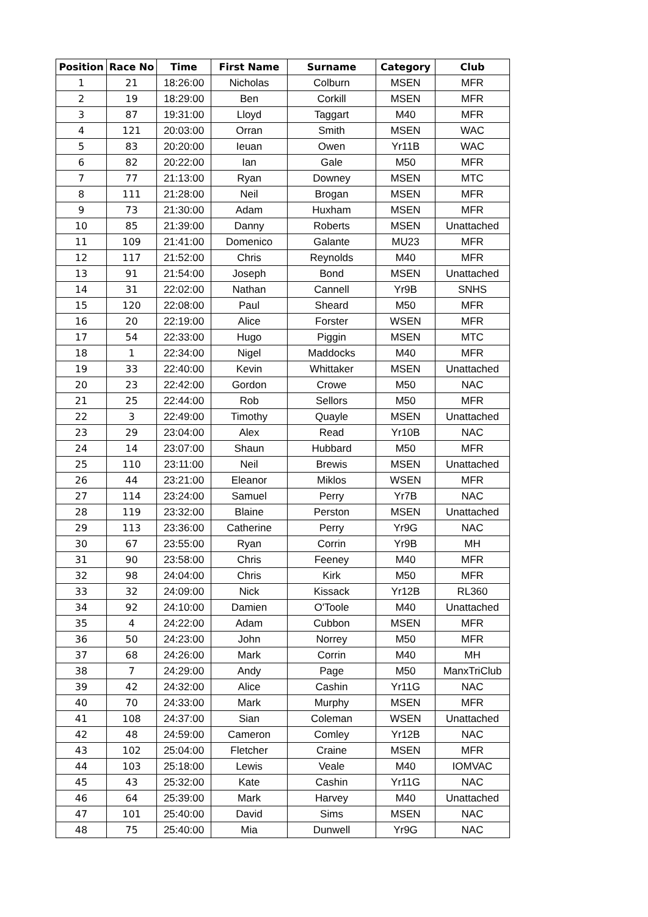| Position | Race No | Time | First Name | Surname | Category | Club |
| --- | --- | --- | --- | --- | --- | --- |
| 1 | 21 | 18:26:00 | Nicholas | Colburn | MSEN | MFR |
| 2 | 19 | 18:29:00 | Ben | Corkill | MSEN | MFR |
| 3 | 87 | 19:31:00 | Lloyd | Taggart | M40 | MFR |
| 4 | 121 | 20:03:00 | Orran | Smith | MSEN | WAC |
| 5 | 83 | 20:20:00 | Ieuan | Owen | Yr11B | WAC |
| 6 | 82 | 20:22:00 | Ian | Gale | M50 | MFR |
| 7 | 77 | 21:13:00 | Ryan | Downey | MSEN | MTC |
| 8 | 111 | 21:28:00 | Neil | Brogan | MSEN | MFR |
| 9 | 73 | 21:30:00 | Adam | Huxham | MSEN | MFR |
| 10 | 85 | 21:39:00 | Danny | Roberts | MSEN | Unattached |
| 11 | 109 | 21:41:00 | Domenico | Galante | MU23 | MFR |
| 12 | 117 | 21:52:00 | Chris | Reynolds | M40 | MFR |
| 13 | 91 | 21:54:00 | Joseph | Bond | MSEN | Unattached |
| 14 | 31 | 22:02:00 | Nathan | Cannell | Yr9B | SNHS |
| 15 | 120 | 22:08:00 | Paul | Sheard | M50 | MFR |
| 16 | 20 | 22:19:00 | Alice | Forster | WSEN | MFR |
| 17 | 54 | 22:33:00 | Hugo | Piggin | MSEN | MTC |
| 18 | 1 | 22:34:00 | Nigel | Maddocks | M40 | MFR |
| 19 | 33 | 22:40:00 | Kevin | Whittaker | MSEN | Unattached |
| 20 | 23 | 22:42:00 | Gordon | Crowe | M50 | NAC |
| 21 | 25 | 22:44:00 | Rob | Sellors | M50 | MFR |
| 22 | 3 | 22:49:00 | Timothy | Quayle | MSEN | Unattached |
| 23 | 29 | 23:04:00 | Alex | Read | Yr10B | NAC |
| 24 | 14 | 23:07:00 | Shaun | Hubbard | M50 | MFR |
| 25 | 110 | 23:11:00 | Neil | Brewis | MSEN | Unattached |
| 26 | 44 | 23:21:00 | Eleanor | Miklos | WSEN | MFR |
| 27 | 114 | 23:24:00 | Samuel | Perry | Yr7B | NAC |
| 28 | 119 | 23:32:00 | Blaine | Perston | MSEN | Unattached |
| 29 | 113 | 23:36:00 | Catherine | Perry | Yr9G | NAC |
| 30 | 67 | 23:55:00 | Ryan | Corrin | Yr9B | MH |
| 31 | 90 | 23:58:00 | Chris | Feeney | M40 | MFR |
| 32 | 98 | 24:04:00 | Chris | Kirk | M50 | MFR |
| 33 | 32 | 24:09:00 | Nick | Kissack | Yr12B | RL360 |
| 34 | 92 | 24:10:00 | Damien | O'Toole | M40 | Unattached |
| 35 | 4 | 24:22:00 | Adam | Cubbon | MSEN | MFR |
| 36 | 50 | 24:23:00 | John | Norrey | M50 | MFR |
| 37 | 68 | 24:26:00 | Mark | Corrin | M40 | MH |
| 38 | 7 | 24:29:00 | Andy | Page | M50 | ManxTriClub |
| 39 | 42 | 24:32:00 | Alice | Cashin | Yr11G | NAC |
| 40 | 70 | 24:33:00 | Mark | Murphy | MSEN | MFR |
| 41 | 108 | 24:37:00 | Sian | Coleman | WSEN | Unattached |
| 42 | 48 | 24:59:00 | Cameron | Comley | Yr12B | NAC |
| 43 | 102 | 25:04:00 | Fletcher | Craine | MSEN | MFR |
| 44 | 103 | 25:18:00 | Lewis | Veale | M40 | IOMVAC |
| 45 | 43 | 25:32:00 | Kate | Cashin | Yr11G | NAC |
| 46 | 64 | 25:39:00 | Mark | Harvey | M40 | Unattached |
| 47 | 101 | 25:40:00 | David | Sims | MSEN | NAC |
| 48 | 75 | 25:40:00 | Mia | Dunwell | Yr9G | NAC |